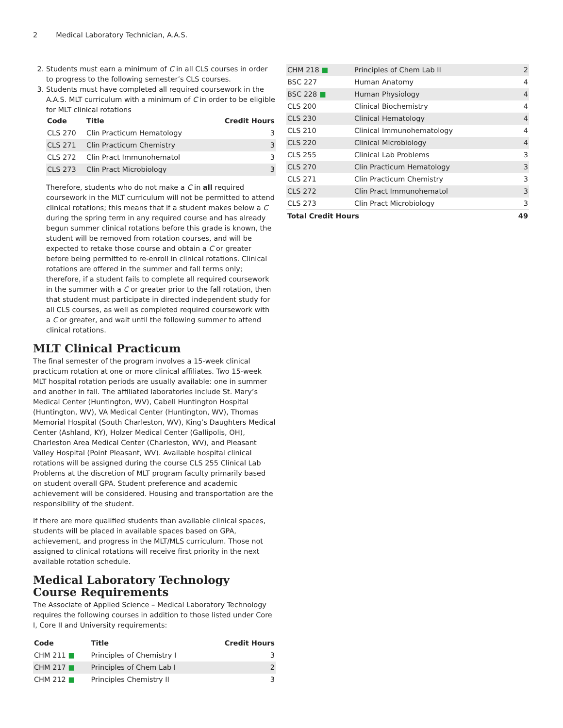2 Medical Laboratory Technician, A.A.S.
2. Students must earn a minimum of C in all CLS courses in order to progress to the following semester’s CLS courses.
3. Students must have completed all required coursework in the A.A.S. MLT curriculum with a minimum of C in order to be eligible for MLT clinical rotations
| Code | Title | Credit Hours |
| --- | --- | --- |
| CLS 270 | Clin Practicum Hematology | 3 |
| CLS 271 | Clin Practicum Chemistry | 3 |
| CLS 272 | Clin Pract Immunohematol | 3 |
| CLS 273 | Clin Pract Microbiology | 3 |
Therefore, students who do not make a C in all required coursework in the MLT curriculum will not be permitted to attend clinical rotations; this means that if a student makes below a C during the spring term in any required course and has already begun summer clinical rotations before this grade is known, the student will be removed from rotation courses, and will be expected to retake those course and obtain a C or greater before being permitted to re-enroll in clinical rotations. Clinical rotations are offered in the summer and fall terms only; therefore, if a student fails to complete all required coursework in the summer with a C or greater prior to the fall rotation, then that student must participate in directed independent study for all CLS courses, as well as completed required coursework with a C or greater, and wait until the following summer to attend clinical rotations.
MLT Clinical Practicum
The final semester of the program involves a 15-week clinical practicum rotation at one or more clinical affiliates. Two 15-week MLT hospital rotation periods are usually available: one in summer and another in fall. The affiliated laboratories include St. Mary’s Medical Center (Huntington, WV), Cabell Huntington Hospital (Huntington, WV), VA Medical Center (Huntington, WV), Thomas Memorial Hospital (South Charleston, WV), King’s Daughters Medical Center (Ashland, KY), Holzer Medical Center (Gallipolis, OH), Charleston Area Medical Center (Charleston, WV), and Pleasant Valley Hospital (Point Pleasant, WV). Available hospital clinical rotations will be assigned during the course CLS 255 Clinical Lab Problems at the discretion of MLT program faculty primarily based on student overall GPA. Student preference and academic achievement will be considered. Housing and transportation are the responsibility of the student.
If there are more qualified students than available clinical spaces, students will be placed in available spaces based on GPA, achievement, and progress in the MLT/MLS curriculum. Those not assigned to clinical rotations will receive first priority in the next available rotation schedule.
Medical Laboratory Technology Course Requirements
The Associate of Applied Science – Medical Laboratory Technology requires the following courses in addition to those listed under Core I, Core II and University requirements:
| Code | Title | Credit Hours |
| --- | --- | --- |
| CHM 211 ■ | Principles of Chemistry I | 3 |
| CHM 217 ■ | Principles of Chem Lab I | 2 |
| CHM 212 ■ | Principles Chemistry II | 3 |
| CHM 218 ■ | Principles of Chem Lab II | 2 |
| BSC 227 | Human Anatomy | 4 |
| BSC 228 ■ | Human Physiology | 4 |
| CLS 200 | Clinical Biochemistry | 4 |
| CLS 230 | Clinical Hematology | 4 |
| CLS 210 | Clinical Immunohematology | 4 |
| CLS 220 | Clinical Microbiology | 4 |
| CLS 255 | Clinical Lab Problems | 3 |
| CLS 270 | Clin Practicum Hematology | 3 |
| CLS 271 | Clin Practicum Chemistry | 3 |
| CLS 272 | Clin Pract Immunohematol | 3 |
| CLS 273 | Clin Pract Microbiology | 3 |
| Total Credit Hours | | 49 |